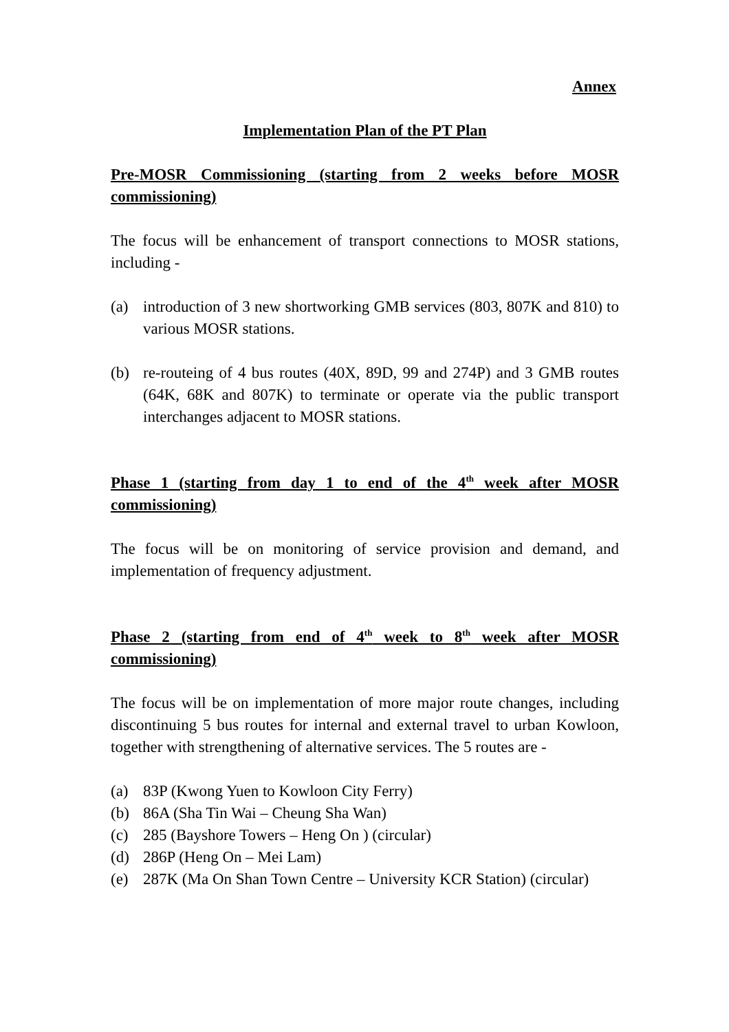Annex
Implementation Plan of the PT Plan
Pre-MOSR Commissioning (starting from 2 weeks before MOSR commissioning)
The focus will be enhancement of transport connections to MOSR stations, including -
(a) introduction of 3 new shortworking GMB services (803, 807K and 810) to various MOSR stations.
(b) re-routeing of 4 bus routes (40X, 89D, 99 and 274P) and 3 GMB routes (64K, 68K and 807K) to terminate or operate via the public transport interchanges adjacent to MOSR stations.
Phase 1 (starting from day 1 to end of the 4<sup>th</sup> week after MOSR commissioning)
The focus will be on monitoring of service provision and demand, and implementation of frequency adjustment.
Phase 2 (starting from end of 4<sup>th</sup> week to 8<sup>th</sup> week after MOSR commissioning)
The focus will be on implementation of more major route changes, including discontinuing 5 bus routes for internal and external travel to urban Kowloon, together with strengthening of alternative services. The 5 routes are -
(a) 83P (Kwong Yuen to Kowloon City Ferry)
(b) 86A (Sha Tin Wai – Cheung Sha Wan)
(c) 285 (Bayshore Towers – Heng On ) (circular)
(d) 286P (Heng On – Mei Lam)
(e) 287K (Ma On Shan Town Centre – University KCR Station) (circular)